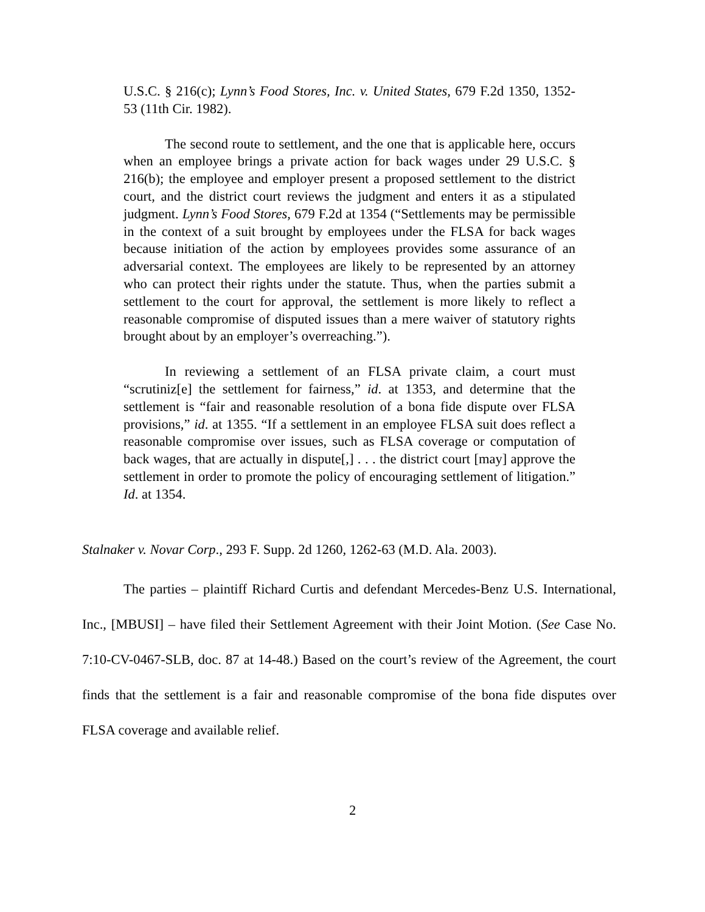U.S.C. § 216(c); Lynn’s Food Stores, Inc. v. United States, 679 F.2d 1350, 1352-53 (11th Cir. 1982).
The second route to settlement, and the one that is applicable here, occurs when an employee brings a private action for back wages under 29 U.S.C. § 216(b); the employee and employer present a proposed settlement to the district court, and the district court reviews the judgment and enters it as a stipulated judgment. Lynn’s Food Stores, 679 F.2d at 1354 (“Settlements may be permissible in the context of a suit brought by employees under the FLSA for back wages because initiation of the action by employees provides some assurance of an adversarial context. The employees are likely to be represented by an attorney who can protect their rights under the statute. Thus, when the parties submit a settlement to the court for approval, the settlement is more likely to reflect a reasonable compromise of disputed issues than a mere waiver of statutory rights brought about by an employer’s overreaching.”).
In reviewing a settlement of an FLSA private claim, a court must “scrutiniz[e] the settlement for fairness,” id. at 1353, and determine that the settlement is “fair and reasonable resolution of a bona fide dispute over FLSA provisions,” id. at 1355. “If a settlement in an employee FLSA suit does reflect a reasonable compromise over issues, such as FLSA coverage or computation of back wages, that are actually in dispute[,] . . . the district court [may] approve the settlement in order to promote the policy of encouraging settlement of litigation.” Id. at 1354.
Stalnaker v. Novar Corp., 293 F. Supp. 2d 1260, 1262-63 (M.D. Ala. 2003).
The parties – plaintiff Richard Curtis and defendant Mercedes-Benz U.S. International, Inc., [MBUSI] – have filed their Settlement Agreement with their Joint Motion. (See Case No. 7:10-CV-0467-SLB, doc. 87 at 14-48.) Based on the court’s review of the Agreement, the court finds that the settlement is a fair and reasonable compromise of the bona fide disputes over FLSA coverage and available relief.
2